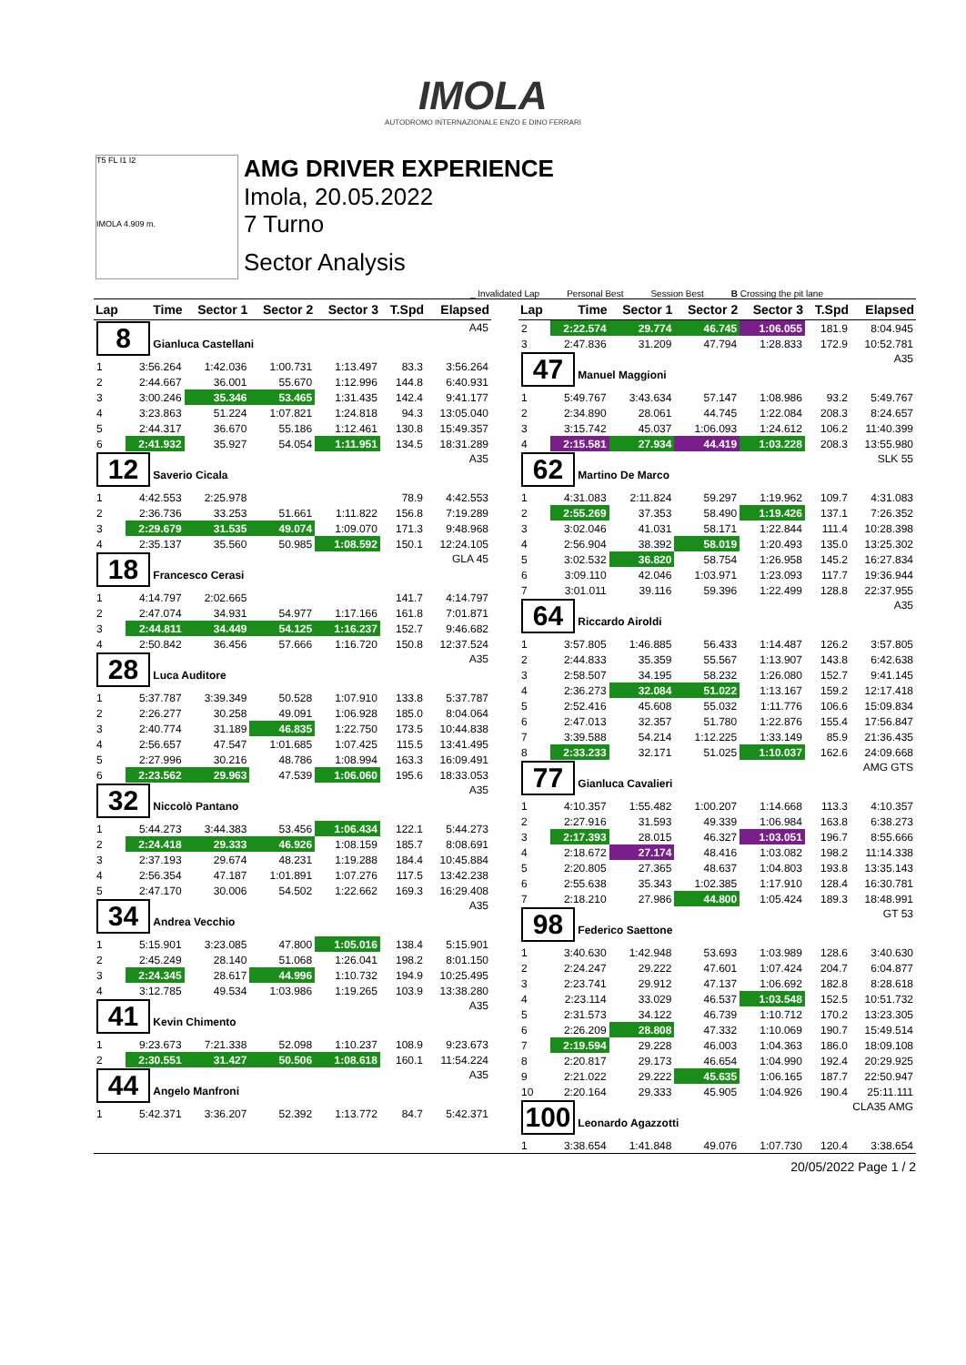IMOLA
AUTODROMO INTERNAZIONALE ENZO E DINO FERRARI
T5 FL I1 I2
IMOLA 4.909 m.
AMG DRIVER EXPERIENCE
Imola, 20.05.2022
7 Turno
Sector Analysis
_ Invalidated Lap Personal Best Session Best B Crossing the pit lane
| Lap | Time | Sector 1 | Sector 2 | Sector 3 | T.Spd | Elapsed |
| --- | --- | --- | --- | --- | --- | --- |
| 8 Gianluca Castellani A45 | | | | | | |
| 1 | 3:56.264 | 1:42.036 | 1:00.731 | 1:13.497 | 83.3 | 3:56.264 |
| 2 | 2:44.667 | 36.001 | 55.670 | 1:12.996 | 144.8 | 6:40.931 |
| 3 | 3:00.246 | 35.346 | 53.465 | 1:31.435 | 142.4 | 9:41.177 |
| 4 | 3:23.863 | 51.224 | 1:07.821 | 1:24.818 | 94.3 | 13:05.040 |
| 5 | 2:44.317 | 36.670 | 55.186 | 1:12.461 | 130.8 | 15:49.357 |
| 6 | 2:41.932 | 35.927 | 54.054 | 1:11.951 | 134.5 | 18:31.289 |
| 12 Saverio Cicala A35 | | | | | | |
| 1 | 4:42.553 | 2:25.978 | | | 78.9 | 4:42.553 |
| 2 | 2:36.736 | 33.253 | 51.661 | 1:11.822 | 156.8 | 7:19.289 |
| 3 | 2:29.679 | 31.535 | 49.074 | 1:09.070 | 171.3 | 9:48.968 |
| 4 | 2:35.137 | 35.560 | 50.985 | 1:08.592 | 150.1 | 12:24.105 |
| 18 Francesco Cerasi GLA 45 | | | | | | |
| 1 | 4:14.797 | 2:02.665 | | | 141.7 | 4:14.797 |
| 2 | 2:47.074 | 34.931 | 54.977 | 1:17.166 | 161.8 | 7:01.871 |
| 3 | 2:44.811 | 34.449 | 54.125 | 1:16.237 | 152.7 | 9:46.682 |
| 4 | 2:50.842 | 36.456 | 57.666 | 1:16.720 | 150.8 | 12:37.524 |
| 28 Luca Auditore A35 | | | | | | |
| 1 | 5:37.787 | 3:39.349 | 50.528 | 1:07.910 | 133.8 | 5:37.787 |
| 2 | 2:26.277 | 30.258 | 49.091 | 1:06.928 | 185.0 | 8:04.064 |
| 3 | 2:40.774 | 31.189 | 46.835 | 1:22.750 | 173.5 | 10:44.838 |
| 4 | 2:56.657 | 47.547 | 1:01.685 | 1:07.425 | 115.5 | 13:41.495 |
| 5 | 2:27.996 | 30.216 | 48.786 | 1:08.994 | 163.3 | 16:09.491 |
| 6 | 2:23.562 | 29.963 | 47.539 | 1:06.060 | 195.6 | 18:33.053 |
| 32 Niccolò Pantano A35 | | | | | | |
| 1 | 5:44.273 | 3:44.383 | 53.456 | 1:06.434 | 122.1 | 5:44.273 |
| 2 | 2:24.418 | 29.333 | 46.926 | 1:08.159 | 185.7 | 8:08.691 |
| 3 | 2:37.193 | 29.674 | 48.231 | 1:19.288 | 184.4 | 10:45.884 |
| 4 | 2:56.354 | 47.187 | 1:01.891 | 1:07.276 | 117.5 | 13:42.238 |
| 5 | 2:47.170 | 30.006 | 54.502 | 1:22.662 | 169.3 | 16:29.408 |
| 34 Andrea Vecchio A35 | | | | | | |
| 1 | 5:15.901 | 3:23.085 | 47.800 | 1:05.016 | 138.4 | 5:15.901 |
| 2 | 2:45.249 | 28.140 | 51.068 | 1:26.041 | 198.2 | 8:01.150 |
| 3 | 2:24.345 | 28.617 | 44.996 | 1:10.732 | 194.9 | 10:25.495 |
| 4 | 3:12.785 | 49.534 | 1:03.986 | 1:19.265 | 103.9 | 13:38.280 |
| 41 Kevin Chimento A35 | | | | | | |
| 1 | 9:23.673 | 7:21.338 | 52.098 | 1:10.237 | 108.9 | 9:23.673 |
| 2 | 2:30.551 | 31.427 | 50.506 | 1:08.618 | 160.1 | 11:54.224 |
| 44 Angelo Manfroni A35 | | | | | | |
| 1 | 5:42.371 | 3:36.207 | 52.392 | 1:13.772 | 84.7 | 5:42.371 |
| Lap | Time | Sector 1 | Sector 2 | Sector 3 | T.Spd | Elapsed |
| --- | --- | --- | --- | --- | --- | --- |
| 2 | 2:22.574 | 29.774 | 46.745 | 1:06.055 | 181.9 | 8:04.945 |
| 3 | 2:47.836 | 31.209 | 47.794 | 1:28.833 | 172.9 | 10:52.781 |
| 47 Manuel Maggioni A35 | | | | | | |
| 1 | 5:49.767 | 3:43.634 | 57.147 | 1:08.986 | 93.2 | 5:49.767 |
| 2 | 2:34.890 | 28.061 | 44.745 | 1:22.084 | 208.3 | 8:24.657 |
| 3 | 3:15.742 | 45.037 | 1:06.093 | 1:24.612 | 106.2 | 11:40.399 |
| 4 | 2:15.581 | 27.934 | 44.419 | 1:03.228 | 208.3 | 13:55.980 |
| 62 Martino De Marco SLK 55 | | | | | | |
| 1 | 4:31.083 | 2:11.824 | 59.297 | 1:19.962 | 109.7 | 4:31.083 |
| 2 | 2:55.269 | 37.353 | 58.490 | 1:19.426 | 137.1 | 7:26.352 |
| 3 | 3:02.046 | 41.031 | 58.171 | 1:22.844 | 111.4 | 10:28.398 |
| 4 | 2:56.904 | 38.392 | 58.019 | 1:20.493 | 135.0 | 13:25.302 |
| 5 | 3:02.532 | 36.820 | 58.754 | 1:26.958 | 145.2 | 16:27.834 |
| 6 | 3:09.110 | 42.046 | 1:03.971 | 1:23.093 | 117.7 | 19:36.944 |
| 7 | 3:01.011 | 39.116 | 59.396 | 1:22.499 | 128.8 | 22:37.955 |
| 64 Riccardo Airoldi A35 | | | | | | |
| 1 | 3:57.805 | 1:46.885 | 56.433 | 1:14.487 | 126.2 | 3:57.805 |
| 2 | 2:44.833 | 35.359 | 55.567 | 1:13.907 | 143.8 | 6:42.638 |
| 3 | 2:58.507 | 34.195 | 58.232 | 1:26.080 | 152.7 | 9:41.145 |
| 4 | 2:36.273 | 32.084 | 51.022 | 1:13.167 | 159.2 | 12:17.418 |
| 5 | 2:52.416 | 45.608 | 55.032 | 1:11.776 | 106.6 | 15:09.834 |
| 6 | 2:47.013 | 32.357 | 51.780 | 1:22.876 | 155.4 | 17:56.847 |
| 7 | 3:39.588 | 54.214 | 1:12.225 | 1:33.149 | 85.9 | 21:36.435 |
| 8 | 2:33.233 | 32.171 | 51.025 | 1:10.037 | 162.6 | 24:09.668 |
| 77 Gianluca Cavalieri AMG GTS | | | | | | |
| 1 | 4:10.357 | 1:55.482 | 1:00.207 | 1:14.668 | 113.3 | 4:10.357 |
| 2 | 2:27.916 | 31.593 | 49.339 | 1:06.984 | 163.8 | 6:38.273 |
| 3 | 2:17.393 | 28.015 | 46.327 | 1:03.051 | 196.7 | 8:55.666 |
| 4 | 2:18.672 | 27.174 | 48.416 | 1:03.082 | 198.2 | 11:14.338 |
| 5 | 2:20.805 | 27.365 | 48.637 | 1:04.803 | 193.8 | 13:35.143 |
| 6 | 2:55.638 | 35.343 | 1:02.385 | 1:17.910 | 128.4 | 16:30.781 |
| 7 | 2:18.210 | 27.986 | 44.800 | 1:05.424 | 189.3 | 18:48.991 |
| 98 Federico Saettone GT 53 | | | | | | |
| 1 | 3:40.630 | 1:42.948 | 53.693 | 1:03.989 | 128.6 | 3:40.630 |
| 2 | 2:24.247 | 29.222 | 47.601 | 1:07.424 | 204.7 | 6:04.877 |
| 3 | 2:23.741 | 29.912 | 47.137 | 1:06.692 | 182.8 | 8:28.618 |
| 4 | 2:23.114 | 33.029 | 46.537 | 1:03.548 | 152.5 | 10:51.732 |
| 5 | 2:31.573 | 34.122 | 46.739 | 1:10.712 | 170.2 | 13:23.305 |
| 6 | 2:26.209 | 28.808 | 47.332 | 1:10.069 | 190.7 | 15:49.514 |
| 7 | 2:19.594 | 29.228 | 46.003 | 1:04.363 | 186.0 | 18:09.108 |
| 8 | 2:20.817 | 29.173 | 46.654 | 1:04.990 | 192.4 | 20:29.925 |
| 9 | 2:21.022 | 29.222 | 45.635 | 1:06.165 | 187.7 | 22:50.947 |
| 10 | 2:20.164 | 29.333 | 45.905 | 1:04.926 | 190.4 | 25:11.111 |
| 100 Leonardo Agazzotti CLA35 AMG | | | | | | |
| 1 | 3:38.654 | 1:41.848 | 49.076 | 1:07.730 | 120.4 | 3:38.654 |
20/05/2022 Page 1 / 2